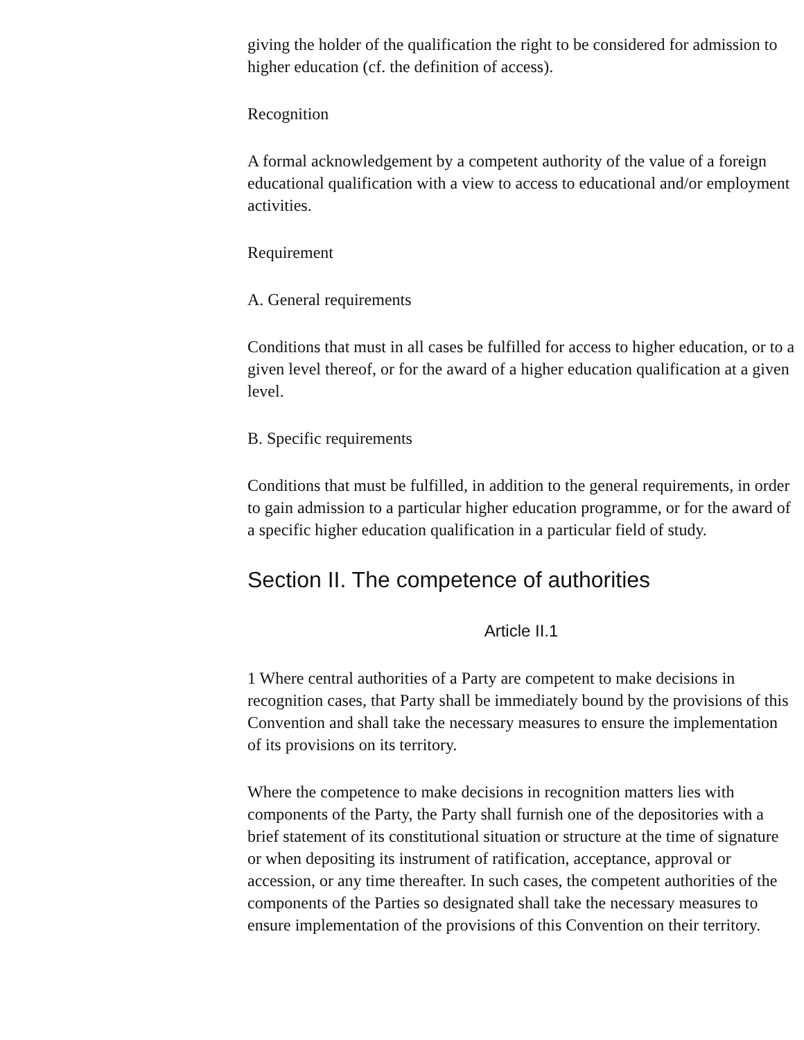giving the holder of the qualification the right to be considered for admission to higher education (cf. the definition of access).
Recognition
A formal acknowledgement by a competent authority of the value of a foreign educational qualification with a view to access to educational and/or employment activities.
Requirement
A. General requirements
Conditions that must in all cases be fulfilled for access to higher education, or to a given level thereof, or for the award of a higher education qualification at a given level.
B. Specific requirements
Conditions that must be fulfilled, in addition to the general requirements, in order to gain admission to a particular higher education programme, or for the award of a specific higher education qualification in a particular field of study.
Section II. The competence of authorities
Article II.1
1 Where central authorities of a Party are competent to make decisions in recognition cases, that Party shall be immediately bound by the provisions of this Convention and shall take the necessary measures to ensure the implementation of its provisions on its territory.
Where the competence to make decisions in recognition matters lies with components of the Party, the Party shall furnish one of the depositories with a brief statement of its constitutional situation or structure at the time of signature or when depositing its instrument of ratification, acceptance, approval or accession, or any time thereafter. In such cases, the competent authorities of the components of the Parties so designated shall take the necessary measures to ensure implementation of the provisions of this Convention on their territory.